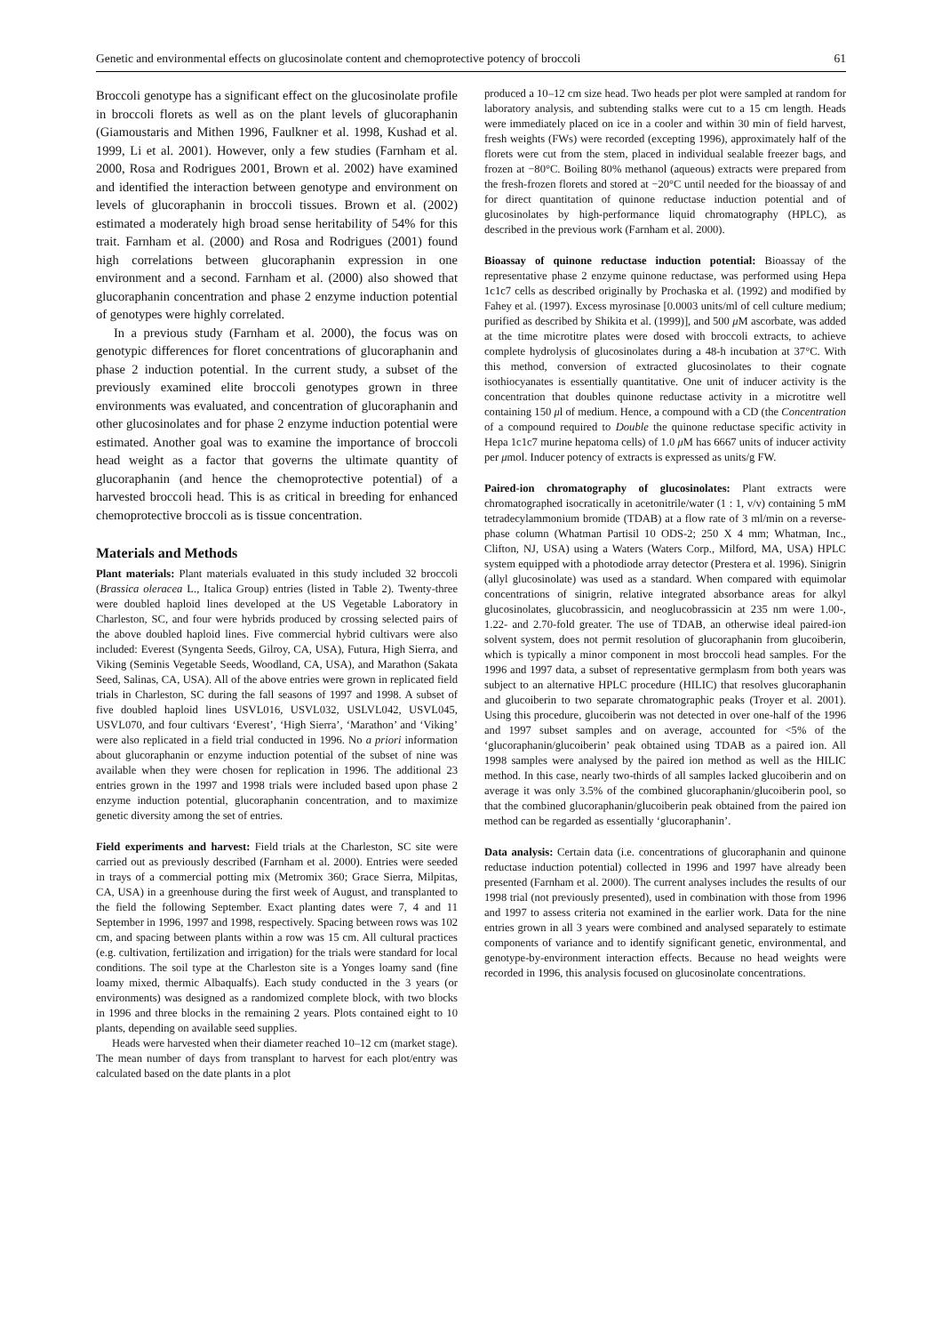Genetic and environmental effects on glucosinolate content and chemoprotective potency of broccoli 61
Broccoli genotype has a significant effect on the glucosinolate profile in broccoli florets as well as on the plant levels of glucoraphanin (Giamoustaris and Mithen 1996, Faulkner et al. 1998, Kushad et al. 1999, Li et al. 2001). However, only a few studies (Farnham et al. 2000, Rosa and Rodrigues 2001, Brown et al. 2002) have examined and identified the interaction between genotype and environment on levels of glucoraphanin in broccoli tissues. Brown et al. (2002) estimated a moderately high broad sense heritability of 54% for this trait. Farnham et al. (2000) and Rosa and Rodrigues (2001) found high correlations between glucoraphanin expression in one environment and a second. Farnham et al. (2000) also showed that glucoraphanin concentration and phase 2 enzyme induction potential of genotypes were highly correlated.
In a previous study (Farnham et al. 2000), the focus was on genotypic differences for floret concentrations of glucoraphanin and phase 2 induction potential. In the current study, a subset of the previously examined elite broccoli genotypes grown in three environments was evaluated, and concentration of glucoraphanin and other glucosinolates and for phase 2 enzyme induction potential were estimated. Another goal was to examine the importance of broccoli head weight as a factor that governs the ultimate quantity of glucoraphanin (and hence the chemoprotective potential) of a harvested broccoli head. This is as critical in breeding for enhanced chemoprotective broccoli as is tissue concentration.
Materials and Methods
Plant materials: Plant materials evaluated in this study included 32 broccoli (Brassica oleracea L., Italica Group) entries (listed in Table 2). Twenty-three were doubled haploid lines developed at the US Vegetable Laboratory in Charleston, SC, and four were hybrids produced by crossing selected pairs of the above doubled haploid lines. Five commercial hybrid cultivars were also included: Everest (Syngenta Seeds, Gilroy, CA, USA), Futura, High Sierra, and Viking (Seminis Vegetable Seeds, Woodland, CA, USA), and Marathon (Sakata Seed, Salinas, CA, USA). All of the above entries were grown in replicated field trials in Charleston, SC during the fall seasons of 1997 and 1998. A subset of five doubled haploid lines USVL016, USVL032, USLVL042, USVL045, USVL070, and four cultivars ‘Everest’, ‘High Sierra’, ‘Marathon’ and ‘Viking’ were also replicated in a field trial conducted in 1996. No a priori information about glucoraphanin or enzyme induction potential of the subset of nine was available when they were chosen for replication in 1996. The additional 23 entries grown in the 1997 and 1998 trials were included based upon phase 2 enzyme induction potential, glucoraphanin concentration, and to maximize genetic diversity among the set of entries.
Field experiments and harvest: Field trials at the Charleston, SC site were carried out as previously described (Farnham et al. 2000). Entries were seeded in trays of a commercial potting mix (Metromix 360; Grace Sierra, Milpitas, CA, USA) in a greenhouse during the first week of August, and transplanted to the field the following September. Exact planting dates were 7, 4 and 11 September in 1996, 1997 and 1998, respectively. Spacing between rows was 102 cm, and spacing between plants within a row was 15 cm. All cultural practices (e.g. cultivation, fertilization and irrigation) for the trials were standard for local conditions. The soil type at the Charleston site is a Yonges loamy sand (fine loamy mixed, thermic Albaqualfs). Each study conducted in the 3 years (or environments) was designed as a randomized complete block, with two blocks in 1996 and three blocks in the remaining 2 years. Plots contained eight to 10 plants, depending on available seed supplies.
Heads were harvested when their diameter reached 10–12 cm (market stage). The mean number of days from transplant to harvest for each plot/entry was calculated based on the date plants in a plot
produced a 10–12 cm size head. Two heads per plot were sampled at random for laboratory analysis, and subtending stalks were cut to a 15 cm length. Heads were immediately placed on ice in a cooler and within 30 min of field harvest, fresh weights (FWs) were recorded (excepting 1996), approximately half of the florets were cut from the stem, placed in individual sealable freezer bags, and frozen at −80°C. Boiling 80% methanol (aqueous) extracts were prepared from the fresh-frozen florets and stored at −20°C until needed for the bioassay of and for direct quantitation of quinone reductase induction potential and of glucosinolates by high-performance liquid chromatography (HPLC), as described in the previous work (Farnham et al. 2000).
Bioassay of quinone reductase induction potential: Bioassay of the representative phase 2 enzyme quinone reductase, was performed using Hepa 1c1c7 cells as described originally by Prochaska et al. (1992) and modified by Fahey et al. (1997). Excess myrosinase [0.0003 units/ml of cell culture medium; purified as described by Shikita et al. (1999)], and 500 μ M ascorbate, was added at the time microtitre plates were dosed with broccoli extracts, to achieve complete hydrolysis of glucosinolates during a 48-h incubation at 37°C. With this method, conversion of extracted glucosinolates to their cognate isothiocyanates is essentially quantitative. One unit of inducer activity is the concentration that doubles quinone reductase activity in a microtitre well containing 150 μl of medium. Hence, a compound with a CD (the Concentration of a compound required to Double the quinone reductase specific activity in Hepa 1c1c7 murine hepatoma cells) of 1.0 μ M has 6667 units of inducer activity per μmol. Inducer potency of extracts is expressed as units/g FW.
Paired-ion chromatography of glucosinolates: Plant extracts were chromatographed isocratically in acetonitrile/water (1 : 1, v/v) containing 5 mM tetradecylammonium bromide (TDAB) at a flow rate of 3 ml/min on a reverse-phase column (Whatman Partisil 10 ODS-2; 250 X 4 mm; Whatman, Inc., Clifton, NJ, USA) using a Waters (Waters Corp., Milford, MA, USA) HPLC system equipped with a photodiode array detector (Prestera et al. 1996). Sinigrin (allyl glucosinolate) was used as a standard. When compared with equimolar concentrations of sinigrin, relative integrated absorbance areas for alkyl glucosinolates, glucobrassicin, and neoglucobrassicin at 235 nm were 1.00-, 1.22- and 2.70-fold greater. The use of TDAB, an otherwise ideal paired-ion solvent system, does not permit resolution of glucoraphanin from glucoiberin, which is typically a minor component in most broccoli head samples. For the 1996 and 1997 data, a subset of representative germplasm from both years was subject to an alternative HPLC procedure (HILIC) that resolves glucoraphanin and glucoiberin to two separate chromatographic peaks (Troyer et al. 2001). Using this procedure, glucoiberin was not detected in over one-half of the 1996 and 1997 subset samples and on average, accounted for <5% of the ‘glucoraphanin/glucoiberin’ peak obtained using TDAB as a paired ion. All 1998 samples were analysed by the paired ion method as well as the HILIC method. In this case, nearly two-thirds of all samples lacked glucoiberin and on average it was only 3.5% of the combined glucoraphanin/glucoiberin pool, so that the combined glucoraphanin/glucoiberin peak obtained from the paired ion method can be regarded as essentially ‘glucoraphanin’.
Data analysis: Certain data (i.e. concentrations of glucoraphanin and quinone reductase induction potential) collected in 1996 and 1997 have already been presented (Farnham et al. 2000). The current analyses includes the results of our 1998 trial (not previously presented), used in combination with those from 1996 and 1997 to assess criteria not examined in the earlier work. Data for the nine entries grown in all 3 years were combined and analysed separately to estimate components of variance and to identify significant genetic, environmental, and genotype-by-environment interaction effects. Because no head weights were recorded in 1996, this analysis focused on glucosinolate concentrations.